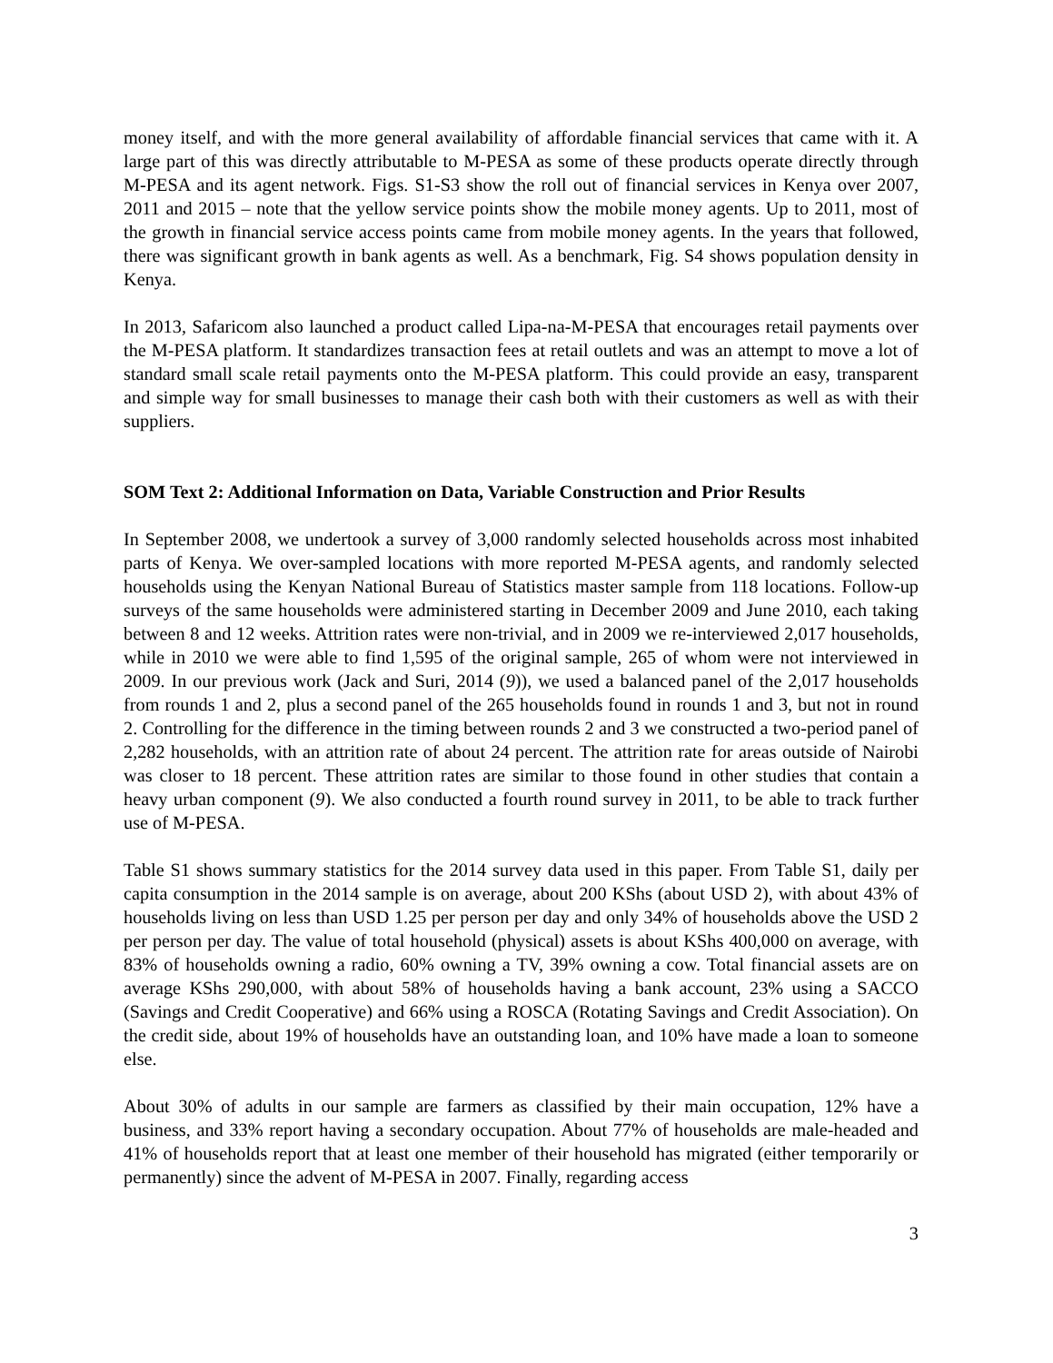money itself, and with the more general availability of affordable financial services that came with it. A large part of this was directly attributable to M-PESA as some of these products operate directly through M-PESA and its agent network. Figs. S1-S3 show the roll out of financial services in Kenya over 2007, 2011 and 2015 – note that the yellow service points show the mobile money agents. Up to 2011, most of the growth in financial service access points came from mobile money agents. In the years that followed, there was significant growth in bank agents as well. As a benchmark, Fig. S4 shows population density in Kenya.
In 2013, Safaricom also launched a product called Lipa-na-M-PESA that encourages retail payments over the M-PESA platform. It standardizes transaction fees at retail outlets and was an attempt to move a lot of standard small scale retail payments onto the M-PESA platform. This could provide an easy, transparent and simple way for small businesses to manage their cash both with their customers as well as with their suppliers.
SOM Text 2: Additional Information on Data, Variable Construction and Prior Results
In September 2008, we undertook a survey of 3,000 randomly selected households across most inhabited parts of Kenya. We over-sampled locations with more reported M-PESA agents, and randomly selected households using the Kenyan National Bureau of Statistics master sample from 118 locations. Follow-up surveys of the same households were administered starting in December 2009 and June 2010, each taking between 8 and 12 weeks. Attrition rates were non-trivial, and in 2009 we re-interviewed 2,017 households, while in 2010 we were able to find 1,595 of the original sample, 265 of whom were not interviewed in 2009. In our previous work (Jack and Suri, 2014 (9)), we used a balanced panel of the 2,017 households from rounds 1 and 2, plus a second panel of the 265 households found in rounds 1 and 3, but not in round 2. Controlling for the difference in the timing between rounds 2 and 3 we constructed a two-period panel of 2,282 households, with an attrition rate of about 24 percent. The attrition rate for areas outside of Nairobi was closer to 18 percent. These attrition rates are similar to those found in other studies that contain a heavy urban component (9). We also conducted a fourth round survey in 2011, to be able to track further use of M-PESA.
Table S1 shows summary statistics for the 2014 survey data used in this paper. From Table S1, daily per capita consumption in the 2014 sample is on average, about 200 KShs (about USD 2), with about 43% of households living on less than USD 1.25 per person per day and only 34% of households above the USD 2 per person per day. The value of total household (physical) assets is about KShs 400,000 on average, with 83% of households owning a radio, 60% owning a TV, 39% owning a cow. Total financial assets are on average KShs 290,000, with about 58% of households having a bank account, 23% using a SACCO (Savings and Credit Cooperative) and 66% using a ROSCA (Rotating Savings and Credit Association). On the credit side, about 19% of households have an outstanding loan, and 10% have made a loan to someone else.
About 30% of adults in our sample are farmers as classified by their main occupation, 12% have a business, and 33% report having a secondary occupation. About 77% of households are male-headed and 41% of households report that at least one member of their household has migrated (either temporarily or permanently) since the advent of M-PESA in 2007. Finally, regarding access
3